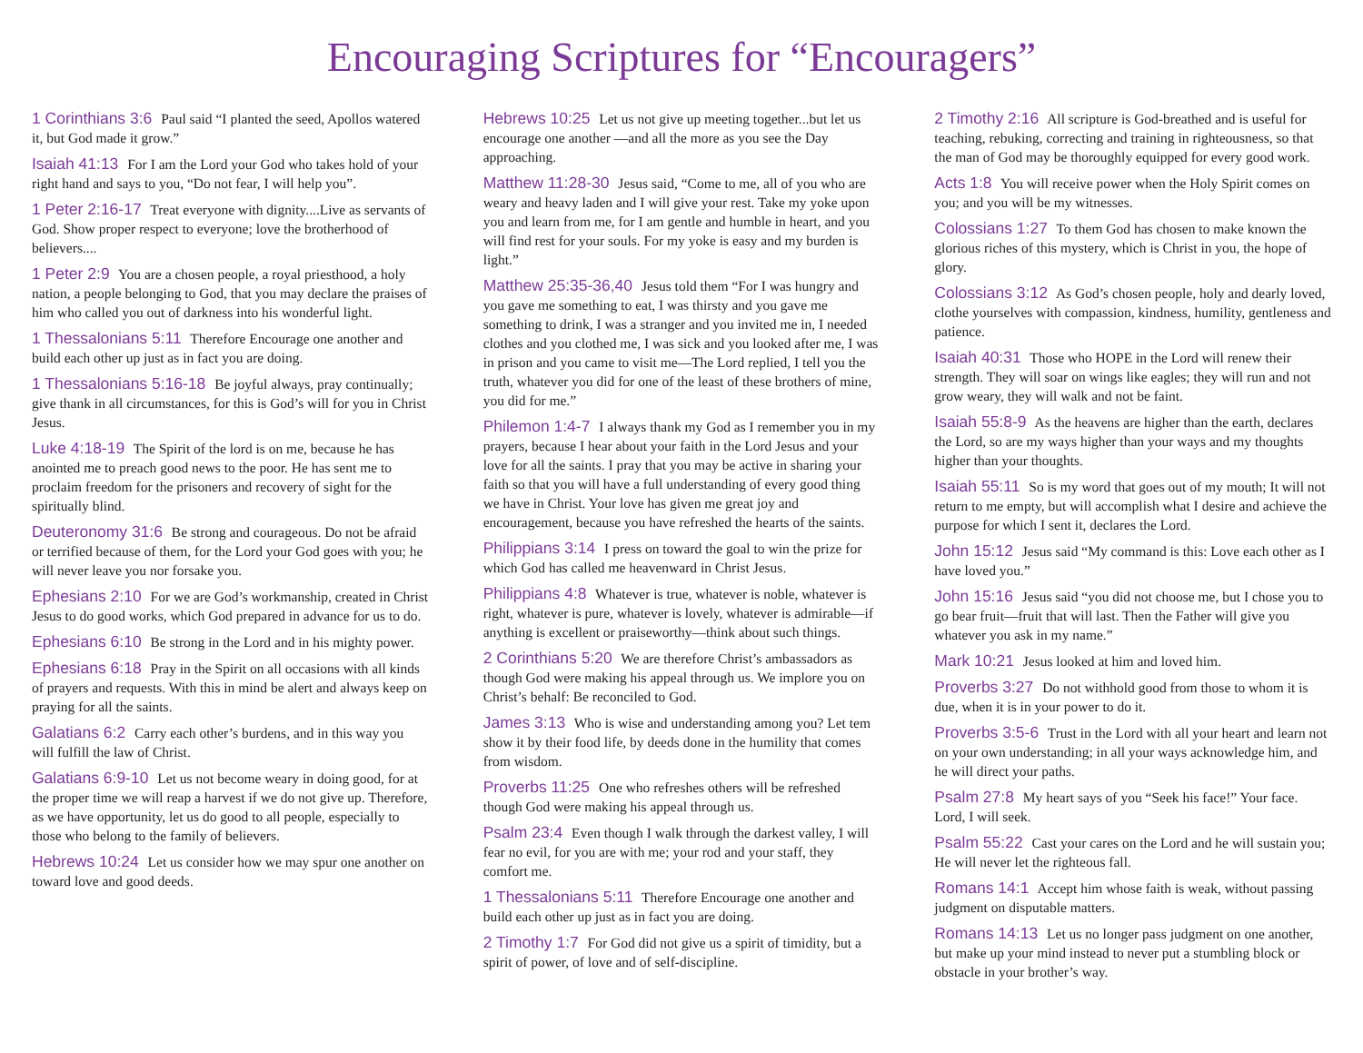Encouraging Scriptures for “Encouragers”
1 Corinthians 3:6 Paul said “I planted the seed, Apollos watered it, but God made it grow.”
Isaiah 41:13 For I am the Lord your God who takes hold of your right hand and says to you, “Do not fear, I will help you”.
1 Peter 2:16-17 Treat everyone with dignity....Live as servants of God. Show proper respect to everyone; love the brotherhood of believers....
1 Peter 2:9 You are a chosen people, a royal priesthood, a holy nation, a people belonging to God, that you may declare the praises of him who called you out of darkness into his wonderful light.
1 Thessalonians 5:11 Therefore Encourage one another and build each other up just as in fact you are doing.
1 Thessalonians 5:16-18 Be joyful always, pray continually; give thank in all circumstances, for this is God’s will for you in Christ Jesus.
Luke 4:18-19 The Spirit of the lord is on me, because he has anointed me to preach good news to the poor. He has sent me to proclaim freedom for the prisoners and recovery of sight for the spiritually blind.
Deuteronomy 31:6 Be strong and courageous. Do not be afraid or terrified because of them, for the Lord your God goes with you; he will never leave you nor forsake you.
Ephesians 2:10 For we are God’s workmanship, created in Christ Jesus to do good works, which God prepared in advance for us to do.
Ephesians 6:10 Be strong in the Lord and in his mighty power.
Ephesians 6:18 Pray in the Spirit on all occasions with all kinds of prayers and requests. With this in mind be alert and always keep on praying for all the saints.
Galatians 6:2 Carry each other’s burdens, and in this way you will fulfill the law of Christ.
Galatians 6:9-10 Let us not become weary in doing good, for at the proper time we will reap a harvest if we do not give up. Therefore, as we have opportunity, let us do good to all people, especially to those who belong to the family of believers.
Hebrews 10:24 Let us consider how we may spur one another on toward love and good deeds.
Hebrews 10:25 Let us not give up meeting together...but let us encourage one another —and all the more as you see the Day approaching.
Matthew 11:28-30 Jesus said, “Come to me, all of you who are weary and heavy laden and I will give your rest. Take my yoke upon you and learn from me, for I am gentle and humble in heart, and you will find rest for your souls. For my yoke is easy and my burden is light.”
Matthew 25:35-36,40 Jesus told them “For I was hungry and you gave me something to eat, I was thirsty and you gave me something to drink, I was a stranger and you invited me in, I needed clothes and you clothed me, I was sick and you looked after me, I was in prison and you came to visit me—The Lord replied, I tell you the truth, whatever you did for one of the least of these brothers of mine, you did for me.”
Philemon 1:4-7 I always thank my God as I remember you in my prayers, because I hear about your faith in the Lord Jesus and your love for all the saints. I pray that you may be active in sharing your faith so that you will have a full understanding of every good thing we have in Christ. Your love has given me great joy and encouragement, because you have refreshed the hearts of the saints.
Philippians 3:14 I press on toward the goal to win the prize for which God has called me heavenward in Christ Jesus.
Philippians 4:8 Whatever is true, whatever is noble, whatever is right, whatever is pure, whatever is lovely, whatever is admirable—if anything is excellent or praiseworthy—think about such things.
2 Corinthians 5:20 We are therefore Christ’s ambassadors as though God were making his appeal through us. We implore you on Christ’s behalf: Be reconciled to God.
James 3:13 Who is wise and understanding among you? Let tem show it by their food life, by deeds done in the humility that comes from wisdom.
Proverbs 11:25 One who refreshes others will be refreshed though God were making his appeal through us.
Psalm 23:4 Even though I walk through the darkest valley, I will fear no evil, for you are with me; your rod and your staff, they comfort me.
1 Thessalonians 5:11 Therefore Encourage one another and build each other up just as in fact you are doing.
2 Timothy 1:7 For God did not give us a spirit of timidity, but a spirit of power, of love and of self-discipline.
2 Timothy 2:16 All scripture is God-breathed and is useful for teaching, rebuking, correcting and training in righteousness, so that the man of God may be thoroughly equipped for every good work.
Acts 1:8 You will receive power when the Holy Spirit comes on you; and you will be my witnesses.
Colossians 1:27 To them God has chosen to make known the glorious riches of this mystery, which is Christ in you, the hope of glory.
Colossians 3:12 As God’s chosen people, holy and dearly loved, clothe yourselves with compassion, kindness, humility, gentleness and patience.
Isaiah 40:31 Those who HOPE in the Lord will renew their strength. They will soar on wings like eagles; they will run and not grow weary, they will walk and not be faint.
Isaiah 55:8-9 As the heavens are higher than the earth, declares the Lord, so are my ways higher than your ways and my thoughts higher than your thoughts.
Isaiah 55:11 So is my word that goes out of my mouth; It will not return to me empty, but will accomplish what I desire and achieve the purpose for which I sent it, declares the Lord.
John 15:12 Jesus said “My command is this: Love each other as I have loved you.”
John 15:16 Jesus said “you did not choose me, but I chose you to go bear fruit—fruit that will last. Then the Father will give you whatever you ask in my name.”
Mark 10:21 Jesus looked at him and loved him.
Proverbs 3:27 Do not withhold good from those to whom it is due, when it is in your power to do it.
Proverbs 3:5-6 Trust in the Lord with all your heart and learn not on your own understanding; in all your ways acknowledge him, and he will direct your paths.
Psalm 27:8 My heart says of you “Seek his face!” Your face. Lord, I will seek.
Psalm 55:22 Cast your cares on the Lord and he will sustain you; He will never let the righteous fall.
Romans 14:1 Accept him whose faith is weak, without passing judgment on disputable matters.
Romans 14:13 Let us no longer pass judgment on one another, but make up your mind instead to never put a stumbling block or obstacle in your brother’s way.